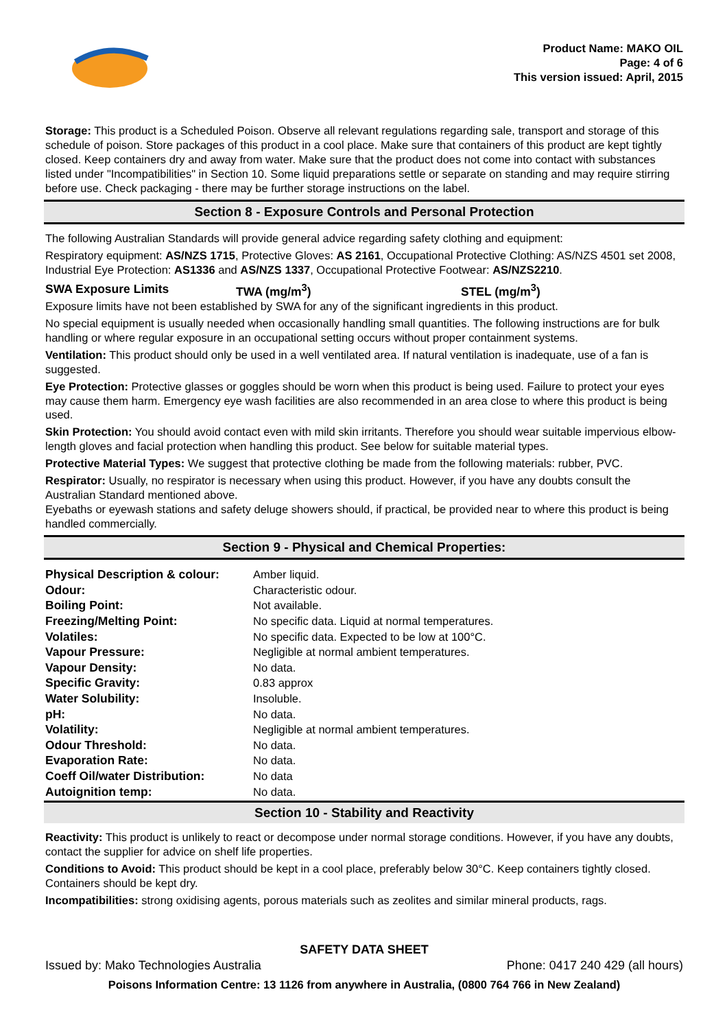Product Name: MAKO OIL
Page: 4 of 6
This version issued: April, 2015
Storage: This product is a Scheduled Poison. Observe all relevant regulations regarding sale, transport and storage of this schedule of poison. Store packages of this product in a cool place. Make sure that containers of this product are kept tightly closed. Keep containers dry and away from water. Make sure that the product does not come into contact with substances listed under "Incompatibilities" in Section 10. Some liquid preparations settle or separate on standing and may require stirring before use. Check packaging - there may be further storage instructions on the label.
Section 8 - Exposure Controls and Personal Protection
The following Australian Standards will provide general advice regarding safety clothing and equipment:
Respiratory equipment: AS/NZS 1715, Protective Gloves: AS 2161, Occupational Protective Clothing: AS/NZS 4501 set 2008, Industrial Eye Protection: AS1336 and AS/NZS 1337, Occupational Protective Footwear: AS/NZS2210.
SWA Exposure Limits TWA (mg/m<sup>3</sup>) STEL (mg/m<sup>3</sup>)
Exposure limits have not been established by SWA for any of the significant ingredients in this product.
No special equipment is usually needed when occasionally handling small quantities. The following instructions are for bulk handling or where regular exposure in an occupational setting occurs without proper containment systems.
Ventilation: This product should only be used in a well ventilated area. If natural ventilation is inadequate, use of a fan is suggested.
Eye Protection: Protective glasses or goggles should be worn when this product is being used. Failure to protect your eyes may cause them harm. Emergency eye wash facilities are also recommended in an area close to where this product is being used.
Skin Protection: You should avoid contact even with mild skin irritants. Therefore you should wear suitable impervious elbow-length gloves and facial protection when handling this product. See below for suitable material types.
Protective Material Types: We suggest that protective clothing be made from the following materials: rubber, PVC.
Respirator: Usually, no respirator is necessary when using this product. However, if you have any doubts consult the Australian Standard mentioned above.
Eyebaths or eyewash stations and safety deluge showers should, if practical, be provided near to where this product is being handled commercially.
Section 9 - Physical and Chemical Properties:
| Physical Description & colour: | Amber liquid. |
| Odour: | Characteristic odour. |
| Boiling Point: | Not available. |
| Freezing/Melting Point: | No specific data. Liquid at normal temperatures. |
| Volatiles: | No specific data. Expected to be low at 100°C. |
| Vapour Pressure: | Negligible at normal ambient temperatures. |
| Vapour Density: | No data. |
| Specific Gravity: | 0.83 approx |
| Water Solubility: | Insoluble. |
| pH: | No data. |
| Volatility: | Negligible at normal ambient temperatures. |
| Odour Threshold: | No data. |
| Evaporation Rate: | No data. |
| Coeff Oil/water Distribution: | No data |
| Autoignition temp: | No data. |
Section 10 - Stability and Reactivity
Reactivity: This product is unlikely to react or decompose under normal storage conditions. However, if you have any doubts, contact the supplier for advice on shelf life properties.
Conditions to Avoid: This product should be kept in a cool place, preferably below 30°C. Keep containers tightly closed. Containers should be kept dry.
Incompatibilities: strong oxidising agents, porous materials such as zeolites and similar mineral products, rags.
SAFETY DATA SHEET
Issued by: Mako Technologies Australia Phone: 0417 240 429 (all hours)
Poisons Information Centre: 13 1126 from anywhere in Australia, (0800 764 766 in New Zealand)